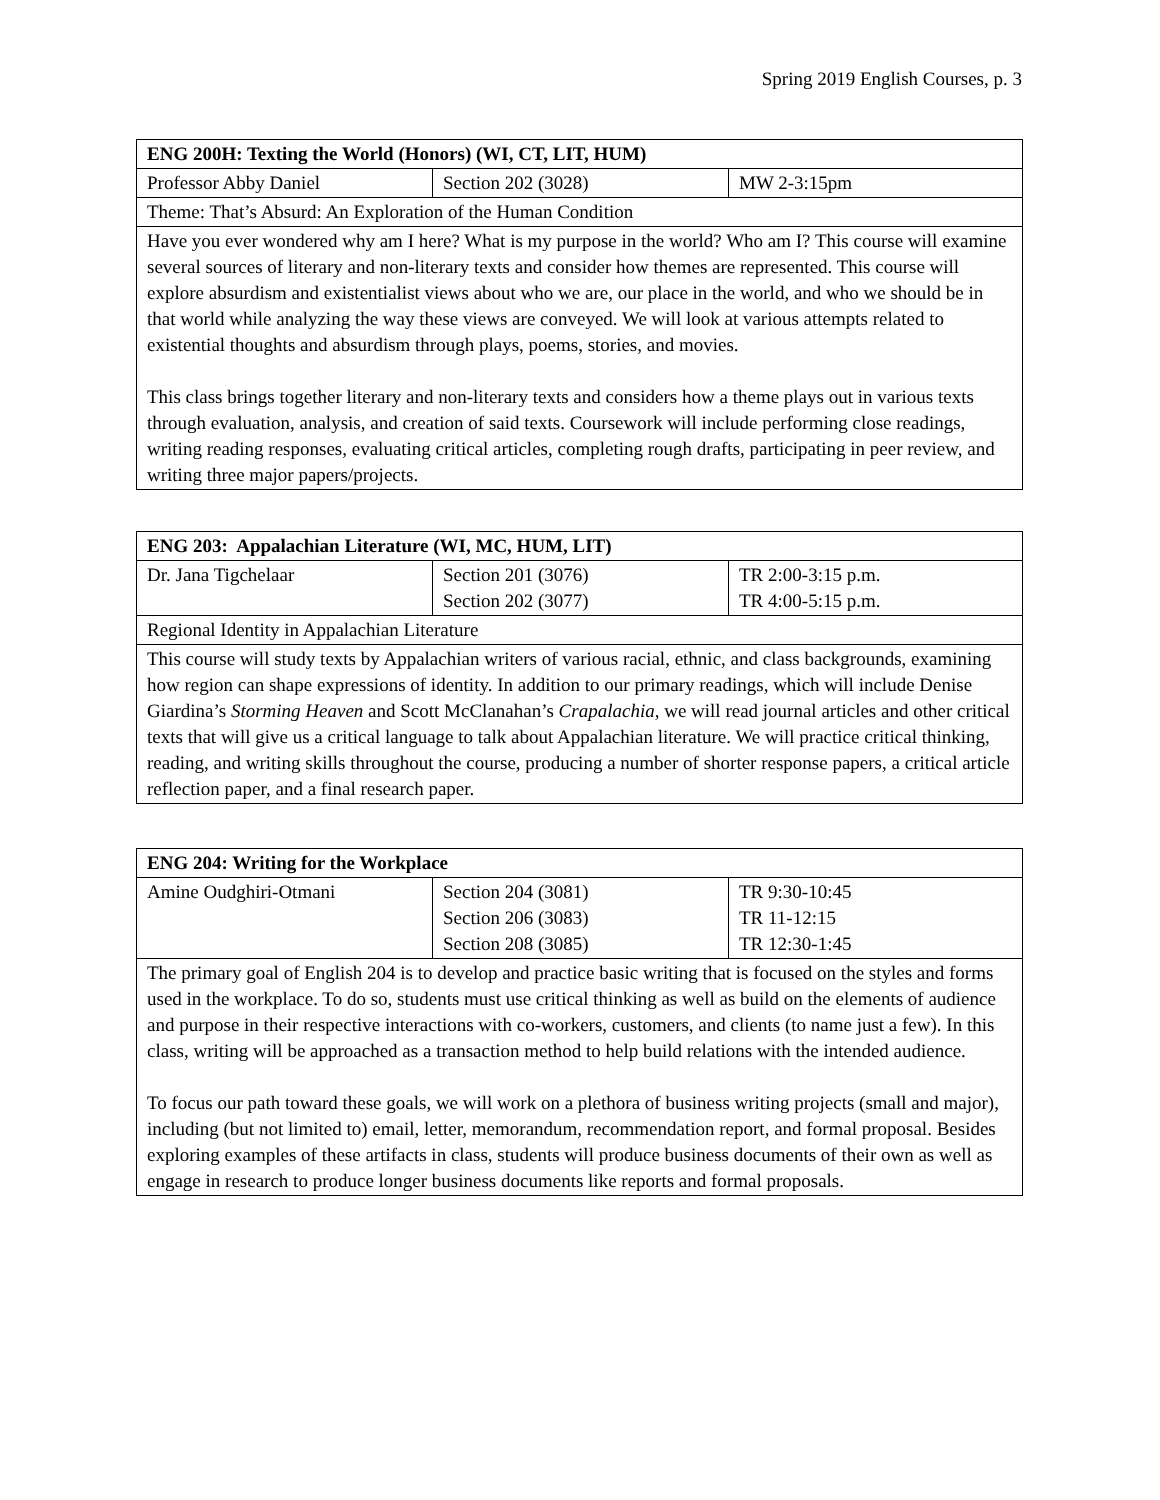Spring 2019 English Courses, p. 3
| ENG 200H: Texting the World (Honors) (WI, CT, LIT, HUM) | | |
| Professor Abby Daniel | Section 202 (3028) | MW 2-3:15pm |
| Theme: That’s Absurd: An Exploration of the Human Condition | | |
| Have you ever wondered why am I here? What is my purpose in the world? Who am I? This course will examine several sources of literary and non-literary texts and consider how themes are represented. This course will explore absurdism and existentialist views about who we are, our place in the world, and who we should be in that world while analyzing the way these views are conveyed. We will look at various attempts related to existential thoughts and absurdism through plays, poems, stories, and movies. This class brings together literary and non-literary texts and considers how a theme plays out in various texts through evaluation, analysis, and creation of said texts. Coursework will include performing close readings, writing reading responses, evaluating critical articles, completing rough drafts, participating in peer review, and writing three major papers/projects. | | |
| ENG 203: Appalachian Literature (WI, MC, HUM, LIT) | | |
| Dr. Jana Tigchelaar | Section 201 (3076) Section 202 (3077) | TR 2:00-3:15 p.m. TR 4:00-5:15 p.m. |
| Regional Identity in Appalachian Literature | | |
| This course will study texts by Appalachian writers of various racial, ethnic, and class backgrounds, examining how region can shape expressions of identity. In addition to our primary readings, which will include Denise Giardina’s Storming Heaven and Scott McClanahan’s Crapalachia , we will read journal articles and other critical texts that will give us a critical language to talk about Appalachian literature. We will practice critical thinking, reading, and writing skills throughout the course, producing a number of shorter response papers, a critical article reflection paper, and a final research paper. | | |
| ENG 204: Writing for the Workplace | | |
| Amine Oudghiri-Otmani | Section 204 (3081) Section 206 (3083) Section 208 (3085) | TR 9:30-10:45 TR 11-12:15 TR 12:30-1:45 |
| The primary goal of English 204 is to develop and practice basic writing that is focused on the styles and forms used in the workplace. To do so, students must use critical thinking as well as build on the elements of audience and purpose in their respective interactions with co-workers, customers, and clients (to name just a few). In this class, writing will be approached as a transaction method to help build relations with the intended audience. To focus our path toward these goals, we will work on a plethora of business writing projects (small and major), including (but not limited to) email, letter, memorandum, recommendation report, and formal proposal. Besides exploring examples of these artifacts in class, students will produce business documents of their own as well as engage in research to produce longer business documents like reports and formal proposals. | | |